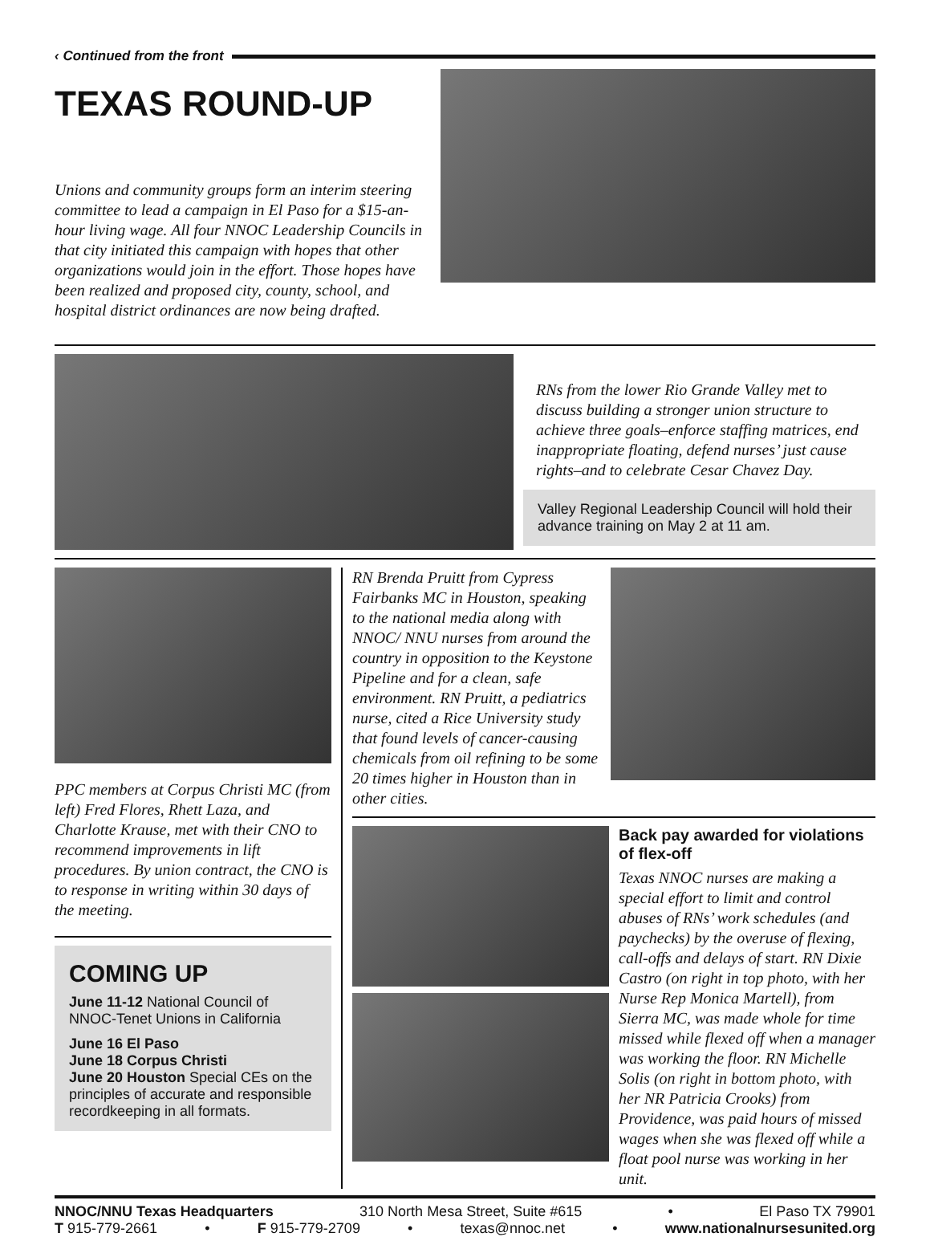‹ Continued from the front
TEXAS ROUND-UP
Unions and community groups form an interim steering committee to lead a campaign in El Paso for a $15-an-hour living wage. All four NNOC Leadership Councils in that city initiated this campaign with hopes that other organizations would join in the effort. Those hopes have been realized and proposed city, county, school, and hospital district ordinances are now being drafted.
RNs from the lower Rio Grande Valley met to discuss building a stronger union structure to achieve three goals–enforce staffing matrices, end inappropriate floating, defend nurses’ just cause rights–and to celebrate Cesar Chavez Day.
Valley Regional Leadership Council will hold their advance training on May 2 at 11 am.
PPC members at Corpus Christi MC (from left) Fred Flores, Rhett Laza, and Charlotte Krause, met with their CNO to recommend improvements in lift procedures. By union contract, the CNO is to response in writing within 30 days of the meeting.
COMING UP
June 11-12 National Council of NNOC-Tenet Unions in California
June 16 El Paso
June 18 Corpus Christi
June 20 Houston Special CEs on the principles of accurate and responsible recordkeeping in all formats.
RN Brenda Pruitt from Cypress Fairbanks MC in Houston, speaking to the national media along with NNOC/ NNU nurses from around the country in opposition to the Keystone Pipeline and for a clean, safe environment. RN Pruitt, a pediatrics nurse, cited a Rice University study that found levels of cancer-causing chemicals from oil refining to be some 20 times higher in Houston than in other cities.
Back pay awarded for violations of flex-off
Texas NNOC nurses are making a special effort to limit and control abuses of RNs’ work schedules (and paychecks) by the overuse of flexing, call-offs and delays of start. RN Dixie Castro (on right in top photo, with her Nurse Rep Monica Martell), from Sierra MC, was made whole for time missed while flexed off when a manager was working the floor. RN Michelle Solis (on right in bottom photo, with her NR Patricia Crooks) from Providence, was paid hours of missed wages when she was flexed off while a float pool nurse was working in her unit.
NNOC/NNU Texas Headquarters 310 North Mesa Street, Suite #615 • El Paso TX 79901
T 915-779-2661 • F 915-779-2709 • texas@nnoc.net • www.nationalnursesunited.org